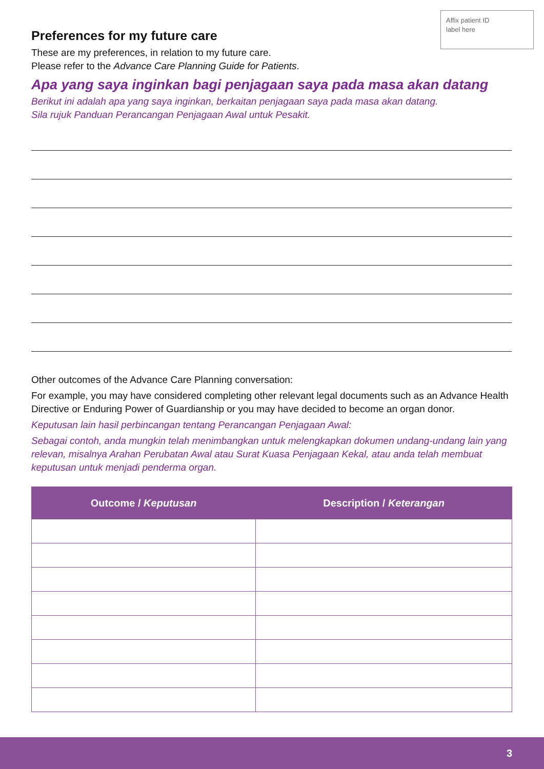Affix patient ID
label here
Preferences for my future care
These are my preferences, in relation to my future care.
Please refer to the Advance Care Planning Guide for Patients.
Apa yang saya inginkan bagi penjagaan saya pada masa akan datang
Berikut ini adalah apa yang saya inginkan, berkaitan penjagaan saya pada masa akan datang.
Sila rujuk Panduan Perancangan Penjagaan Awal untuk Pesakit.
Other outcomes of the Advance Care Planning conversation:
For example, you may have considered completing other relevant legal documents such as an Advance Health Directive or Enduring Power of Guardianship or you may have decided to become an organ donor.
Keputusan lain hasil perbincangan tentang Perancangan Penjagaan Awal:
Sebagai contoh, anda mungkin telah menimbangkan untuk melengkapkan dokumen undang-undang lain yang relevan, misalnya Arahan Perubatan Awal atau Surat Kuasa Penjagaan Kekal, atau anda telah membuat keputusan untuk menjadi penderma organ.
| Outcome / Keputusan | Description / Keterangan |
| --- | --- |
3